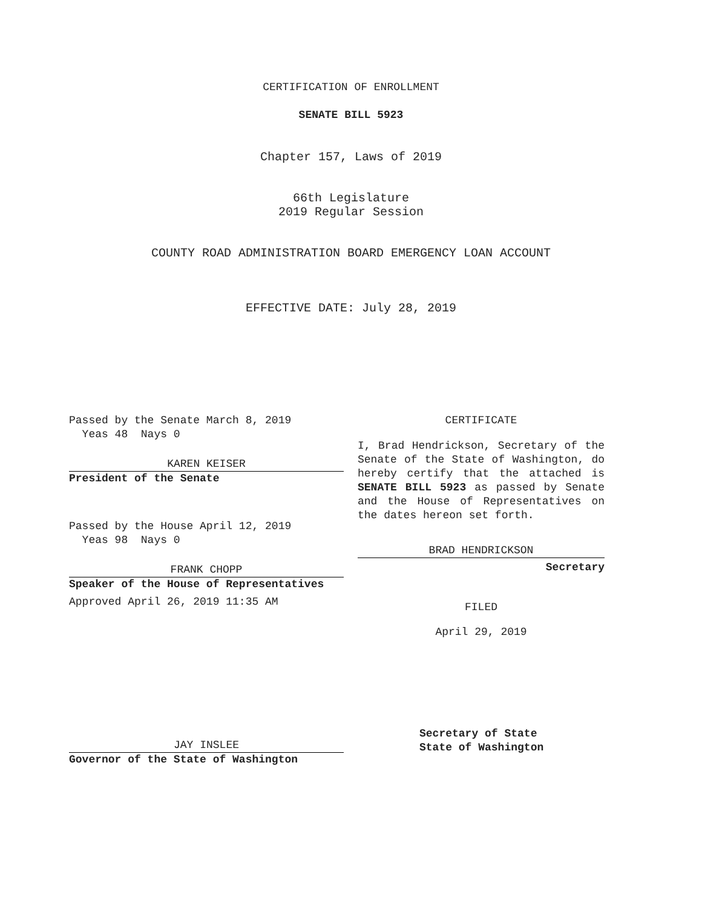CERTIFICATION OF ENROLLMENT
SENATE BILL 5923
Chapter 157, Laws of 2019
66th Legislature
2019 Regular Session
COUNTY ROAD ADMINISTRATION BOARD EMERGENCY LOAN ACCOUNT
EFFECTIVE DATE: July 28, 2019
Passed by the Senate March 8, 2019
Yeas 48 Nays 0
KAREN KEISER
President of the Senate
Passed by the House April 12, 2019
Yeas 98 Nays 0
FRANK CHOPP
Speaker of the House of Representatives
Approved April 26, 2019 11:35 AM
CERTIFICATE
I, Brad Hendrickson, Secretary of the Senate of the State of Washington, do hereby certify that the attached is SENATE BILL 5923 as passed by Senate and the House of Representatives on the dates hereon set forth.
BRAD HENDRICKSON
Secretary
FILED
April 29, 2019
JAY INSLEE
Governor of the State of Washington
Secretary of State
State of Washington